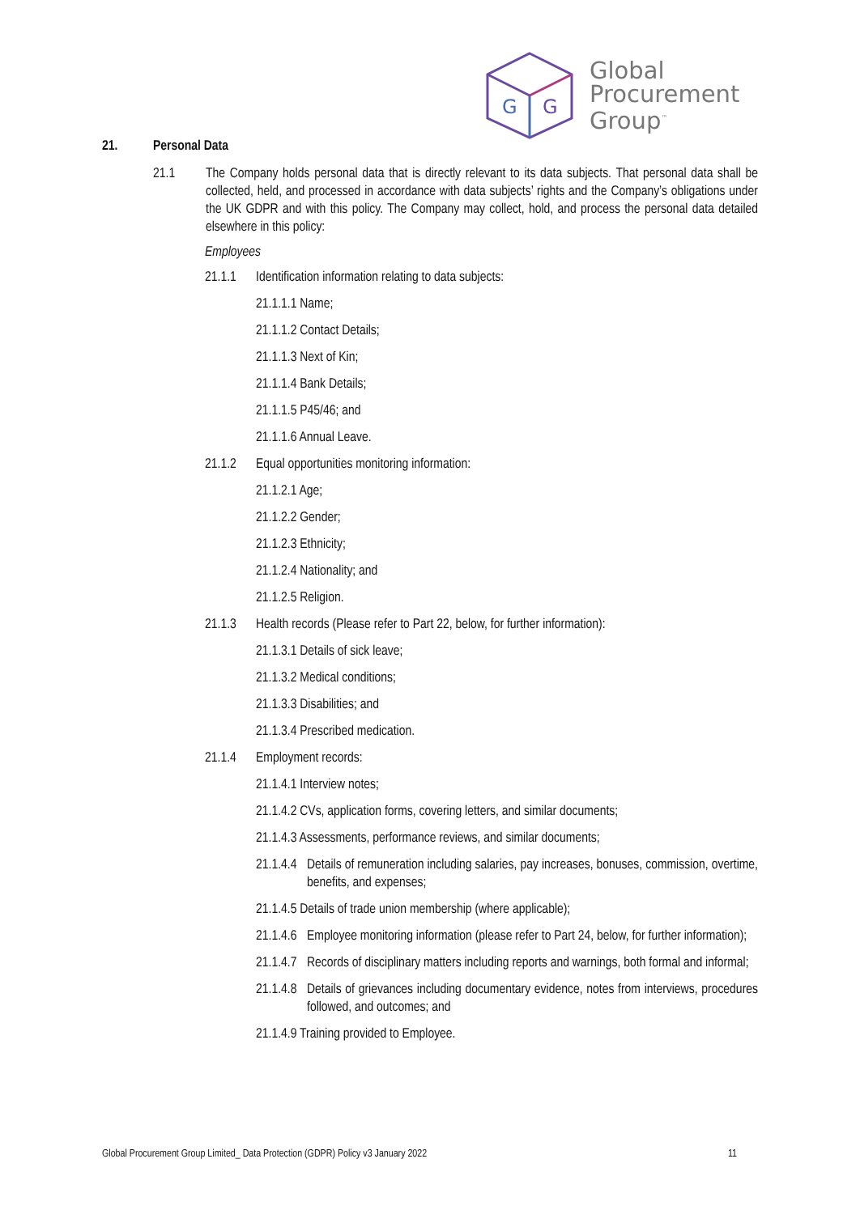G
G
Global
Procurement
Group<sup>™</sup>
21. Personal Data
21.1 The Company holds personal data that is directly relevant to its data subjects. That personal data shall be collected, held, and processed in accordance with data subjects’ rights and the Company’s obligations under the UK GDPR and with this policy. The Company may collect, hold, and process the personal data detailed elsewhere in this policy:
Employees
21.1.1 Identification information relating to data subjects:
21.1.1.1 Name;
21.1.1.2 Contact Details;
21.1.1.3 Next of Kin;
21.1.1.4 Bank Details;
21.1.1.5 P45/46; and
21.1.1.6 Annual Leave.
21.1.2 Equal opportunities monitoring information:
21.1.2.1 Age;
21.1.2.2 Gender;
21.1.2.3 Ethnicity;
21.1.2.4 Nationality; and
21.1.2.5 Religion.
21.1.3 Health records (Please refer to Part 22, below, for further information):
21.1.3.1 Details of sick leave;
21.1.3.2 Medical conditions;
21.1.3.3 Disabilities; and
21.1.3.4 Prescribed medication.
21.1.4 Employment records:
21.1.4.1 Interview notes;
21.1.4.2 CVs, application forms, covering letters, and similar documents;
21.1.4.3 Assessments, performance reviews, and similar documents;
21.1.4.4 Details of remuneration including salaries, pay increases, bonuses, commission, overtime, benefits, and expenses;
21.1.4.5 Details of trade union membership (where applicable);
21.1.4.6 Employee monitoring information (please refer to Part 24, below, for further information);
21.1.4.7 Records of disciplinary matters including reports and warnings, both formal and informal;
21.1.4.8 Details of grievances including documentary evidence, notes from interviews, procedures followed, and outcomes; and
21.1.4.9 Training provided to Employee.
Global Procurement Group Limited_ Data Protection (GDPR) Policy v3 January 2022 11